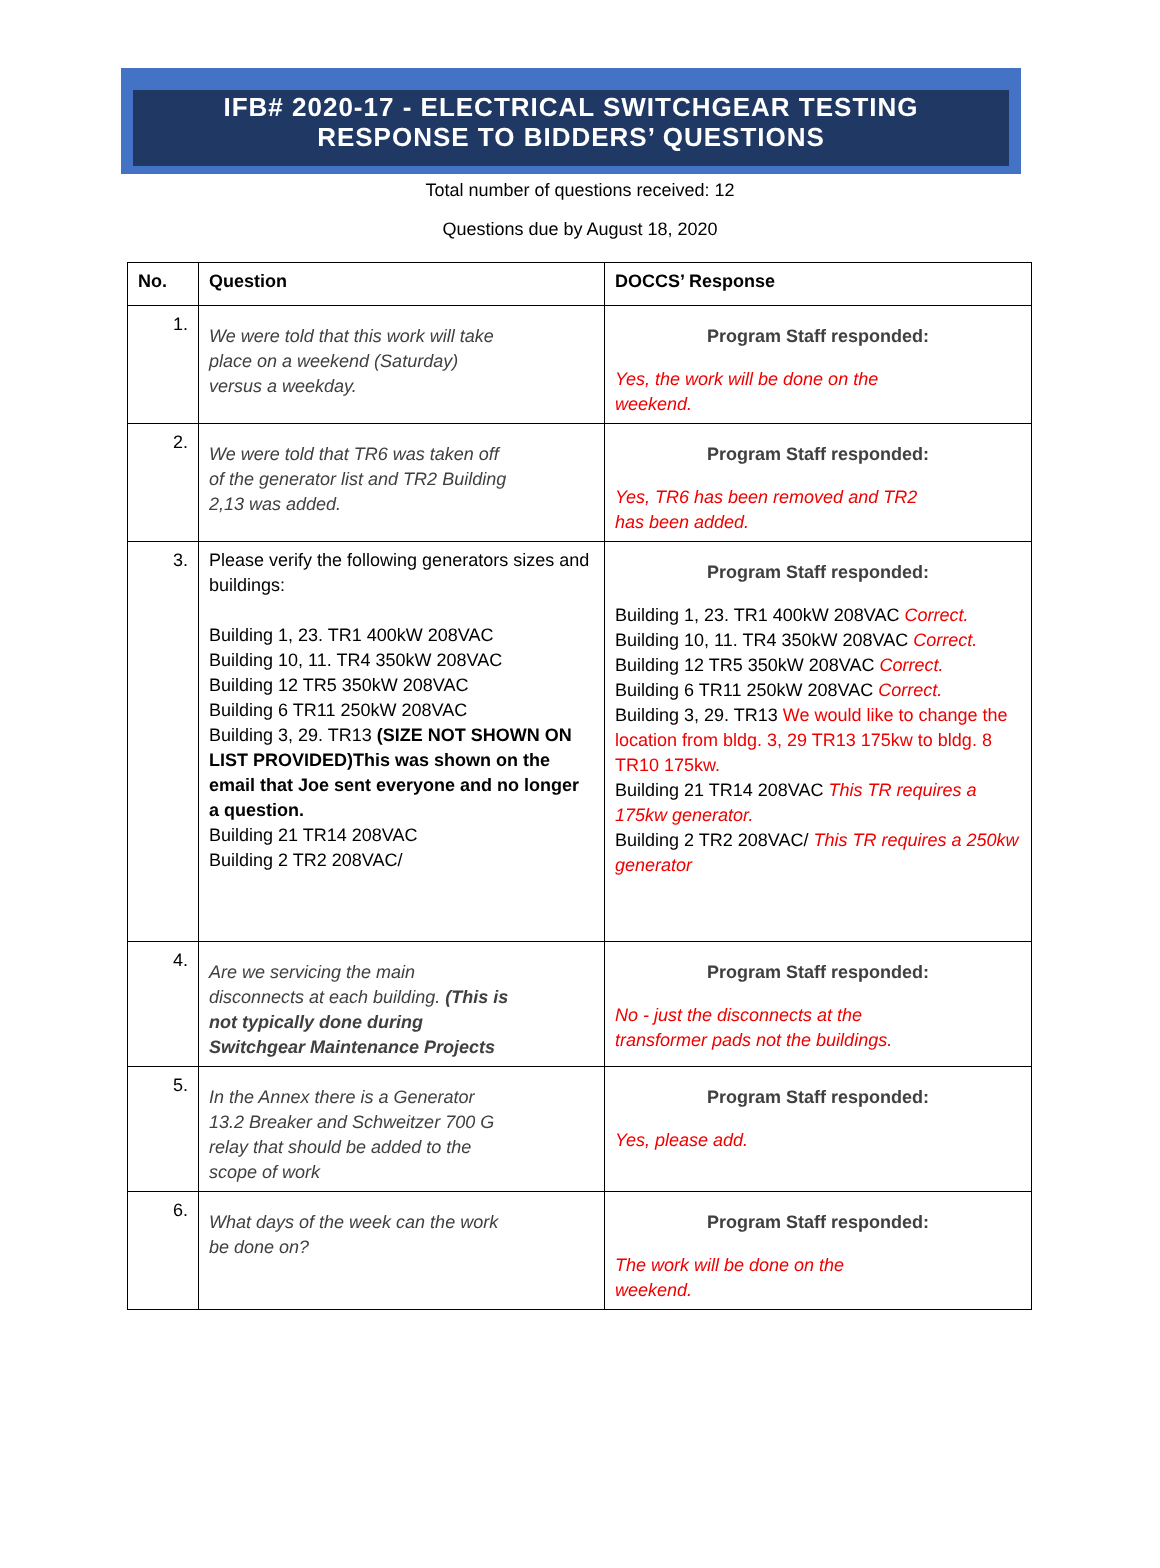IFB# 2020-17 - ELECTRICAL SWITCHGEAR TESTING
RESPONSE TO BIDDERS’ QUESTIONS
Total number of questions received: 12
Questions due by August 18, 2020
| No. | Question | DOCCS’ Response |
| --- | --- | --- |
| 1. | We were told that this work will take place on a weekend (Saturday) versus a weekday. | Program Staff responded: Yes, the work will be done on the weekend. |
| 2. | We were told that TR6 was taken off of the generator list and TR2 Building 2,13 was added. | Program Staff responded: Yes, TR6 has been removed and TR2 has been added. |
| 3. | Please verify the following generators sizes and buildings: Building 1, 23. TR1 400kW 208VAC Building 10, 11. TR4 350kW 208VAC Building 12 TR5 350kW 208VAC Building 6 TR11 250kW 208VAC Building 3, 29. TR13 (SIZE NOT SHOWN ON LIST PROVIDED)This was shown on the email that Joe sent everyone and no longer a question. Building 21 TR14 208VAC Building 2 TR2 208VAC/ | Program Staff responded: Building 1, 23. TR1 400kW 208VAC Correct. Building 10, 11. TR4 350kW 208VAC Correct. Building 12 TR5 350kW 208VAC Correct. Building 6 TR11 250kW 208VAC Correct. Building 3, 29. TR13 We would like to change the location from bldg. 3, 29 TR13 175kw to bldg. 8 TR10 175kw. Building 21 TR14 208VAC This TR requires a 175kw generator. Building 2 TR2 208VAC/ This TR requires a 250kw generator |
| 4. | Are we servicing the main disconnects at each building. (This is not typically done during Switchgear Maintenance Projects | Program Staff responded: No - just the disconnects at the transformer pads not the buildings. |
| 5. | In the Annex there is a Generator 13.2 Breaker and Schweitzer 700 G relay that should be added to the scope of work | Program Staff responded: Yes, please add. |
| 6. | What days of the week can the work be done on? | Program Staff responded: The work will be done on the weekend. |